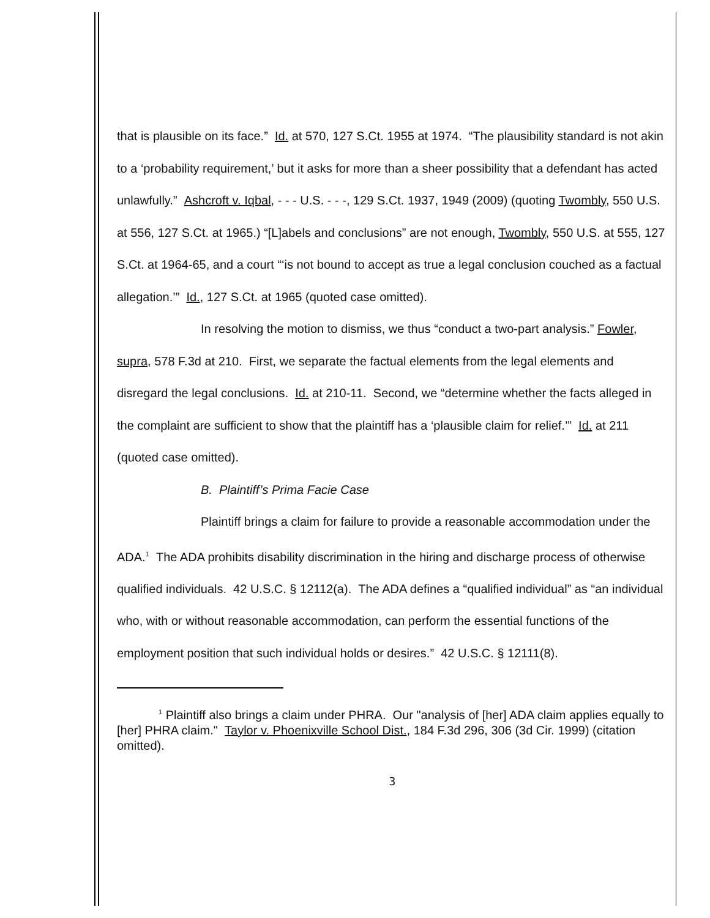that is plausible on its face.” Id. at 570, 127 S.Ct. 1955 at 1974. “The plausibility standard is not akin to a ‘probability requirement,’ but it asks for more than a sheer possibility that a defendant has acted unlawfully.” Ashcroft v. Iqbal, - - - U.S. - - -, 129 S.Ct. 1937, 1949 (2009) (quoting Twombly, 550 U.S. at 556, 127 S.Ct. at 1965.) “[L]abels and conclusions” are not enough, Twombly, 550 U.S. at 555, 127 S.Ct. at 1964-65, and a court “‘is not bound to accept as true a legal conclusion couched as a factual allegation.’” Id., 127 S.Ct. at 1965 (quoted case omitted).
In resolving the motion to dismiss, we thus “conduct a two-part analysis.” Fowler, supra, 578 F.3d at 210. First, we separate the factual elements from the legal elements and disregard the legal conclusions. Id. at 210-11. Second, we “determine whether the facts alleged in the complaint are sufficient to show that the plaintiff has a ‘plausible claim for relief.’” Id. at 211 (quoted case omitted).
B. Plaintiff’s Prima Facie Case
Plaintiff brings a claim for failure to provide a reasonable accommodation under the ADA.<sup>1</sup> The ADA prohibits disability discrimination in the hiring and discharge process of otherwise qualified individuals. 42 U.S.C. § 12112(a). The ADA defines a “qualified individual” as “an individual who, with or without reasonable accommodation, can perform the essential functions of the employment position that such individual holds or desires.” 42 U.S.C. § 12111(8).
<sup>1</sup> Plaintiff also brings a claim under PHRA. Our "analysis of [her] ADA claim applies equally to [her] PHRA claim." Taylor v. Phoenixville School Dist., 184 F.3d 296, 306 (3d Cir. 1999) (citation omitted).
3